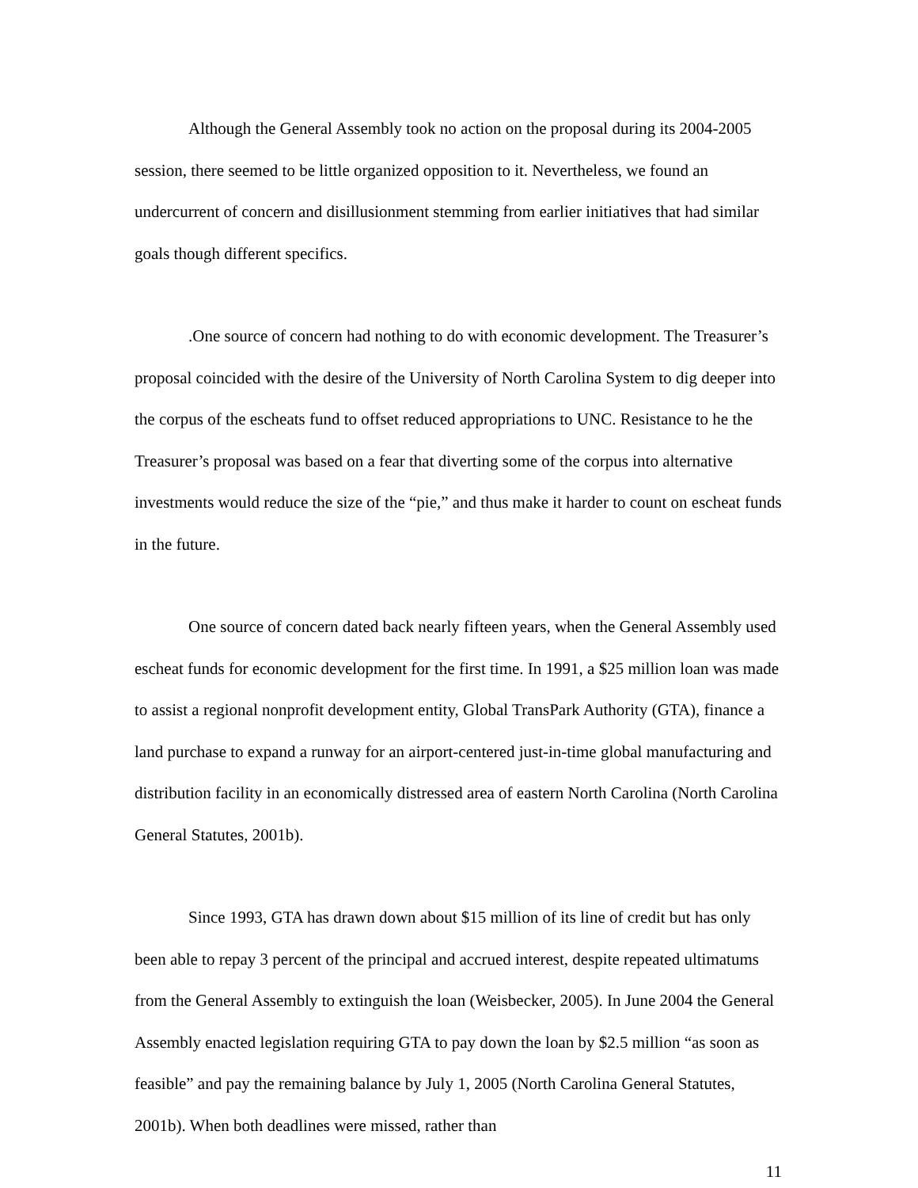Although the General Assembly took no action on the proposal during its 2004-2005 session, there seemed to be little organized opposition to it. Nevertheless, we found an undercurrent of concern and disillusionment stemming from earlier initiatives that had similar goals though different specifics.
.One source of concern had nothing to do with economic development. The Treasurer’s proposal coincided with the desire of the University of North Carolina System to dig deeper into the corpus of the escheats fund to offset reduced appropriations to UNC. Resistance to he the Treasurer’s proposal was based on a fear that diverting some of the corpus into alternative investments would reduce the size of the “pie,” and thus make it harder to count on escheat funds in the future.
One source of concern dated back nearly fifteen years, when the General Assembly used escheat funds for economic development for the first time. In 1991, a $25 million loan was made to assist a regional nonprofit development entity, Global TransPark Authority (GTA), finance a land purchase to expand a runway for an airport-centered just-in-time global manufacturing and distribution facility in an economically distressed area of eastern North Carolina (North Carolina General Statutes, 2001b).
Since 1993, GTA has drawn down about $15 million of its line of credit but has only been able to repay 3 percent of the principal and accrued interest, despite repeated ultimatums from the General Assembly to extinguish the loan (Weisbecker, 2005). In June 2004 the General Assembly enacted legislation requiring GTA to pay down the loan by $2.5 million “as soon as feasible” and pay the remaining balance by July 1, 2005 (North Carolina General Statutes, 2001b). When both deadlines were missed, rather than
11